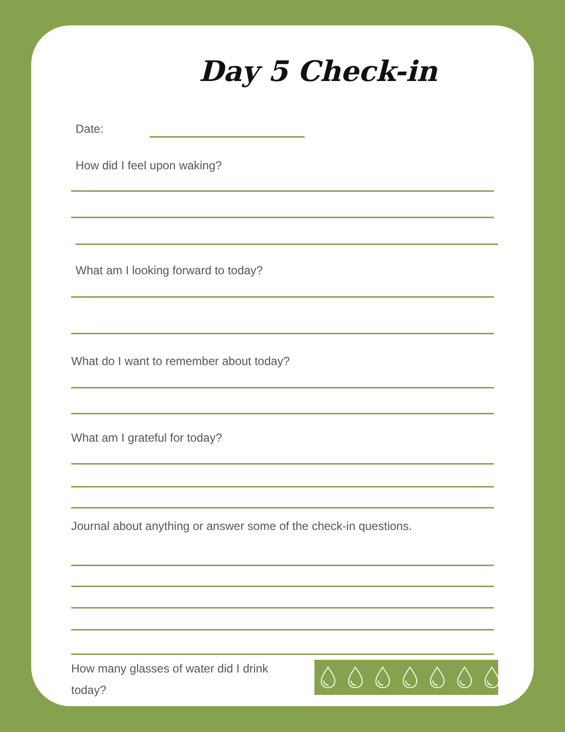Day 5 Check-in
Date:
How did I feel upon waking?
What am I looking forward to today?
What do I want to remember about today?
What am I grateful for today?
Journal about anything or answer some of the check-in questions.
How many glasses of water did I drink today?
💧︎ 💧︎ 💧︎ 💧︎ 💧︎ 💧︎ 💧︎ 💧︎